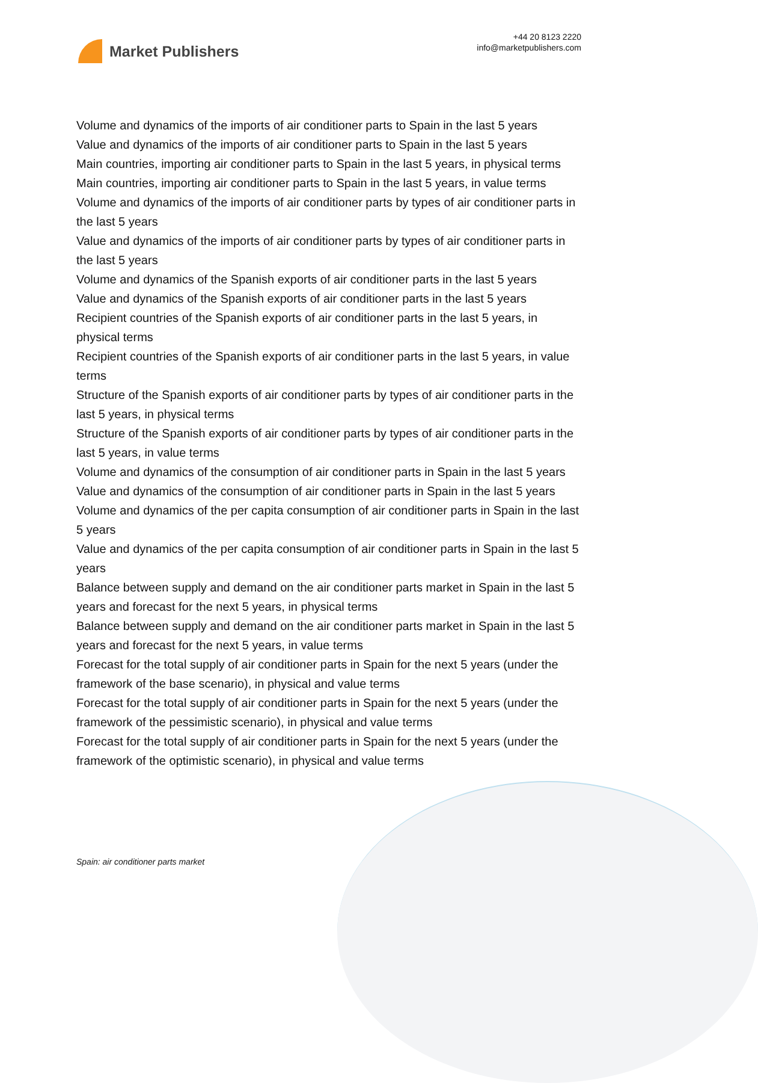Market Publishers
+44 20 8123 2220
info@marketpublishers.com
Volume and dynamics of the imports of air conditioner parts to Spain in the last 5 years
Value and dynamics of the imports of air conditioner parts to Spain in the last 5 years
Main countries, importing air conditioner parts to Spain in the last 5 years, in physical terms
Main countries, importing air conditioner parts to Spain in the last 5 years, in value terms
Volume and dynamics of the imports of air conditioner parts by types of air conditioner parts in the last 5 years
Value and dynamics of the imports of air conditioner parts by types of air conditioner parts in the last 5 years
Volume and dynamics of the Spanish exports of air conditioner parts in the last 5 years
Value and dynamics of the Spanish exports of air conditioner parts in the last 5 years
Recipient countries of the Spanish exports of air conditioner parts in the last 5 years, in physical terms
Recipient countries of the Spanish exports of air conditioner parts in the last 5 years, in value terms
Structure of the Spanish exports of air conditioner parts by types of air conditioner parts in the last 5 years, in physical terms
Structure of the Spanish exports of air conditioner parts by types of air conditioner parts in the last 5 years, in value terms
Volume and dynamics of the consumption of air conditioner parts in Spain in the last 5 years
Value and dynamics of the consumption of air conditioner parts in Spain in the last 5 years
Volume and dynamics of the per capita consumption of air conditioner parts in Spain in the last 5 years
Value and dynamics of the per capita consumption of air conditioner parts in Spain in the last 5 years
Balance between supply and demand on the air conditioner parts market in Spain in the last 5 years and forecast for the next 5 years, in physical terms
Balance between supply and demand on the air conditioner parts market in Spain in the last 5 years and forecast for the next 5 years, in value terms
Forecast for the total supply of air conditioner parts in Spain for the next 5 years (under the framework of the base scenario), in physical and value terms
Forecast for the total supply of air conditioner parts in Spain for the next 5 years (under the framework of the pessimistic scenario), in physical and value terms
Forecast for the total supply of air conditioner parts in Spain for the next 5 years (under the framework of the optimistic scenario), in physical and value terms
Spain: air conditioner parts market